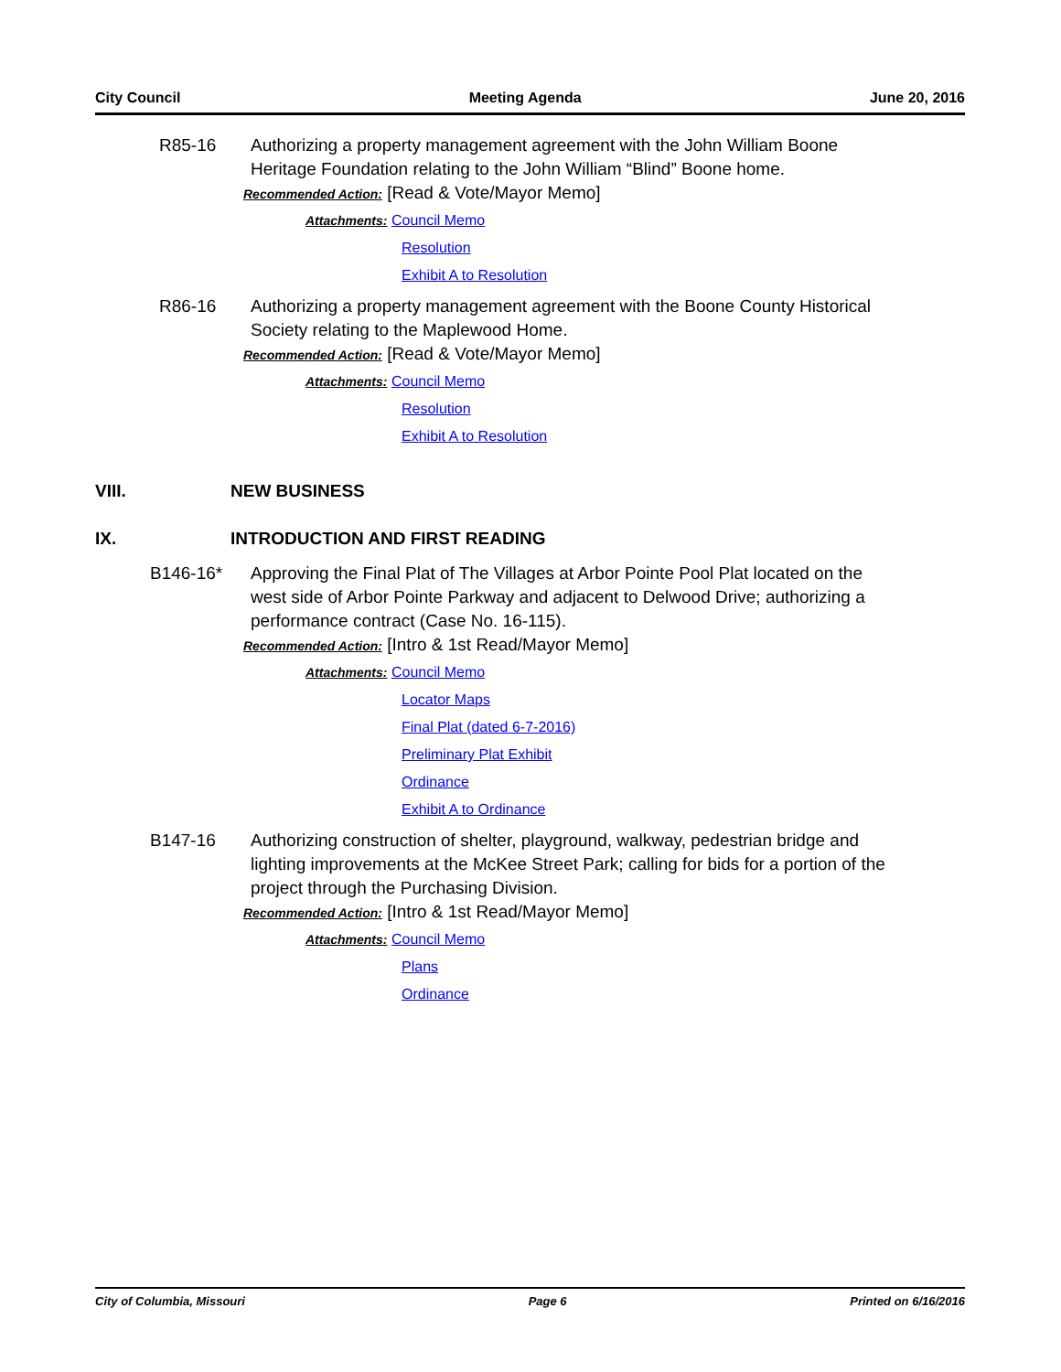City Council Meeting Agenda June 20, 2016
R85-16 Authorizing a property management agreement with the John William Boone Heritage Foundation relating to the John William “Blind” Boone home.
Recommended Action: [Read & Vote/Mayor Memo]
Attachments: Council Memo
Resolution
Exhibit A to Resolution
R86-16 Authorizing a property management agreement with the Boone County Historical Society relating to the Maplewood Home.
Recommended Action: [Read & Vote/Mayor Memo]
Attachments: Council Memo
Resolution
Exhibit A to Resolution
VIII. NEW BUSINESS
IX. INTRODUCTION AND FIRST READING
B146-16* Approving the Final Plat of The Villages at Arbor Pointe Pool Plat located on the west side of Arbor Pointe Parkway and adjacent to Delwood Drive; authorizing a performance contract (Case No. 16-115).
Recommended Action: [Intro & 1st Read/Mayor Memo]
Attachments: Council Memo
Locator Maps
Final Plat (dated 6-7-2016)
Preliminary Plat Exhibit
Ordinance
Exhibit A to Ordinance
B147-16 Authorizing construction of shelter, playground, walkway, pedestrian bridge and lighting improvements at the McKee Street Park; calling for bids for a portion of the project through the Purchasing Division.
Recommended Action: [Intro & 1st Read/Mayor Memo]
Attachments: Council Memo
Plans
Ordinance
City of Columbia, Missouri Page 6 Printed on 6/16/2016